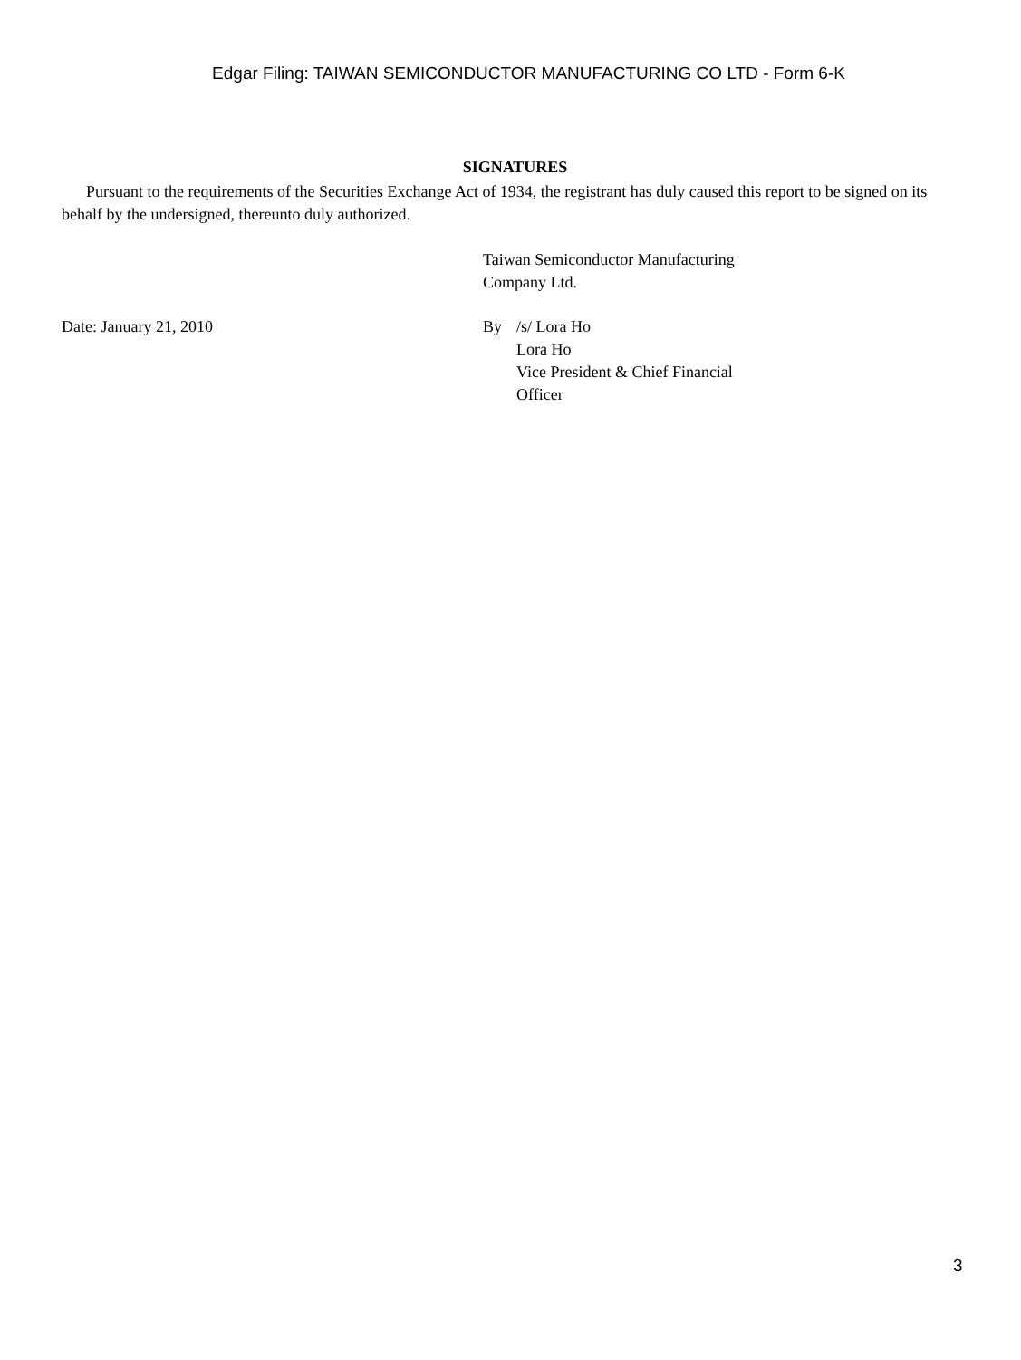Edgar Filing: TAIWAN SEMICONDUCTOR MANUFACTURING CO LTD - Form 6-K
SIGNATURES
Pursuant to the requirements of the Securities Exchange Act of 1934, the registrant has duly caused this report to be signed on its behalf by the undersigned, thereunto duly authorized.
Taiwan Semiconductor Manufacturing
Company Ltd.
Date: January 21, 2010 By /s/ Lora Ho
Lora Ho
Vice President & Chief Financial
Officer
3